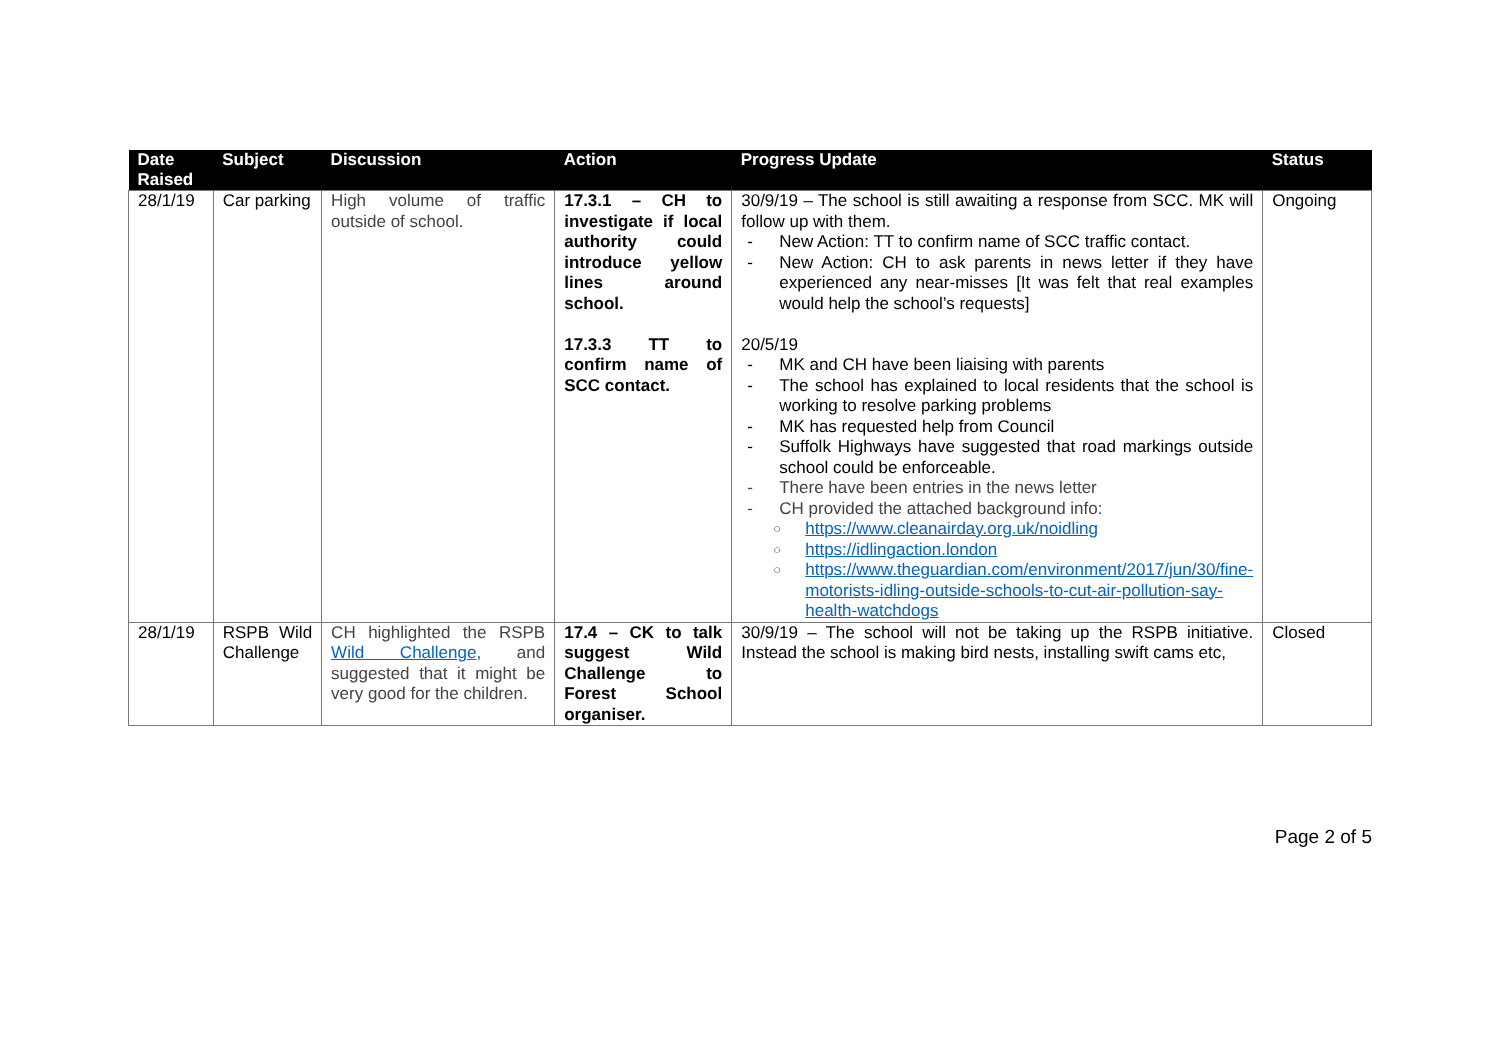| Date Raised | Subject | Discussion | Action | Progress Update | Status |
| --- | --- | --- | --- | --- | --- |
| 28/1/19 | Car parking | High volume of traffic outside of school. | 17.3.1 – CH to investigate if local authority could introduce yellow lines around school. 17.3.3 TT to confirm name of SCC contact. | 30/9/19 – The school is still awaiting a response from SCC. MK will follow up with them. - New Action: TT to confirm name of SCC traffic contact. - New Action: CH to ask parents in news letter if they have experienced any near-misses [It was felt that real examples would help the school’s requests] 20/5/19 - MK and CH have been liaising with parents - The school has explained to local residents that the school is working to resolve parking problems - MK has requested help from Council - Suffolk Highways have suggested that road markings outside school could be enforceable. - There have been entries in the news letter - CH provided the attached background info: ○ https://www.cleanairday.org.uk/noidling ○ https://idlingaction.london ○ https://www.theguardian.com/environment/2017/jun/30/fine-motorists-idling-outside-schools-to-cut-air-pollution-say-health-watchdogs | Ongoing |
| 28/1/19 | RSPB Wild Challenge | CH highlighted the RSPB Wild Challenge , and suggested that it might be very good for the children. | 17.4 – CK to talk suggest Wild Challenge to Forest School organiser. | 30/9/19 – The school will not be taking up the RSPB initiative. Instead the school is making bird nests, installing swift cams etc, | Closed |
Page 2 of 5